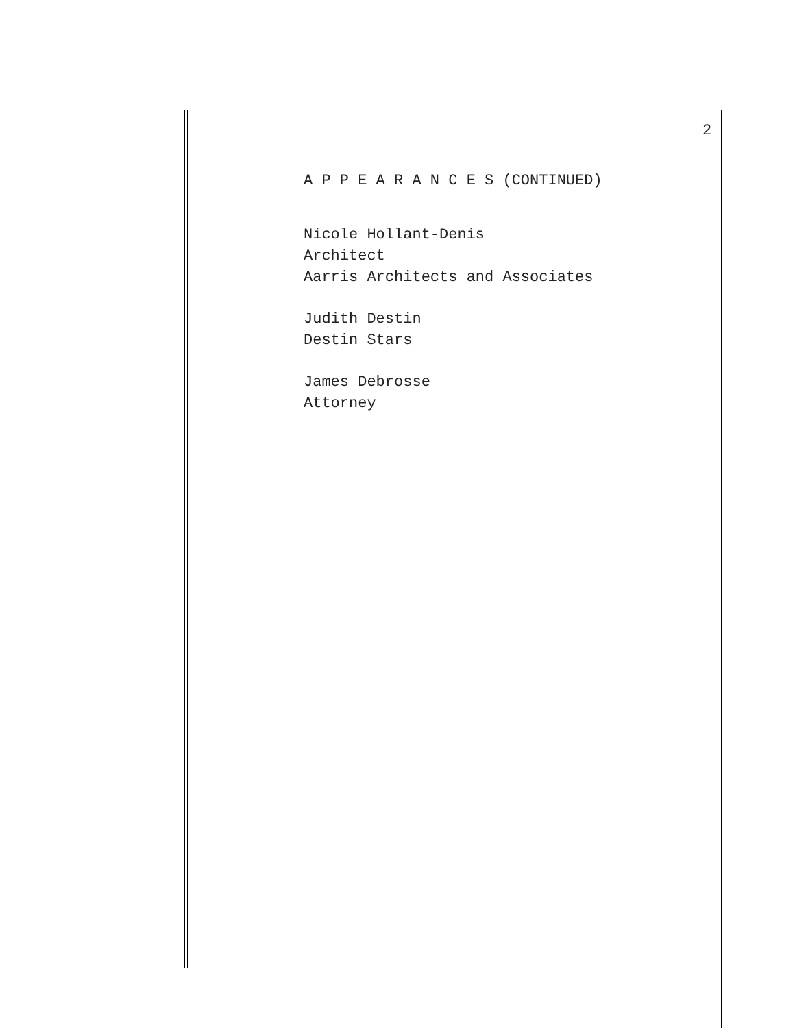2
A P P E A R A N C E S (CONTINUED)
Nicole Hollant-Denis
Architect
Aarris Architects and Associates
Judith Destin
Destin Stars
James Debrosse
Attorney